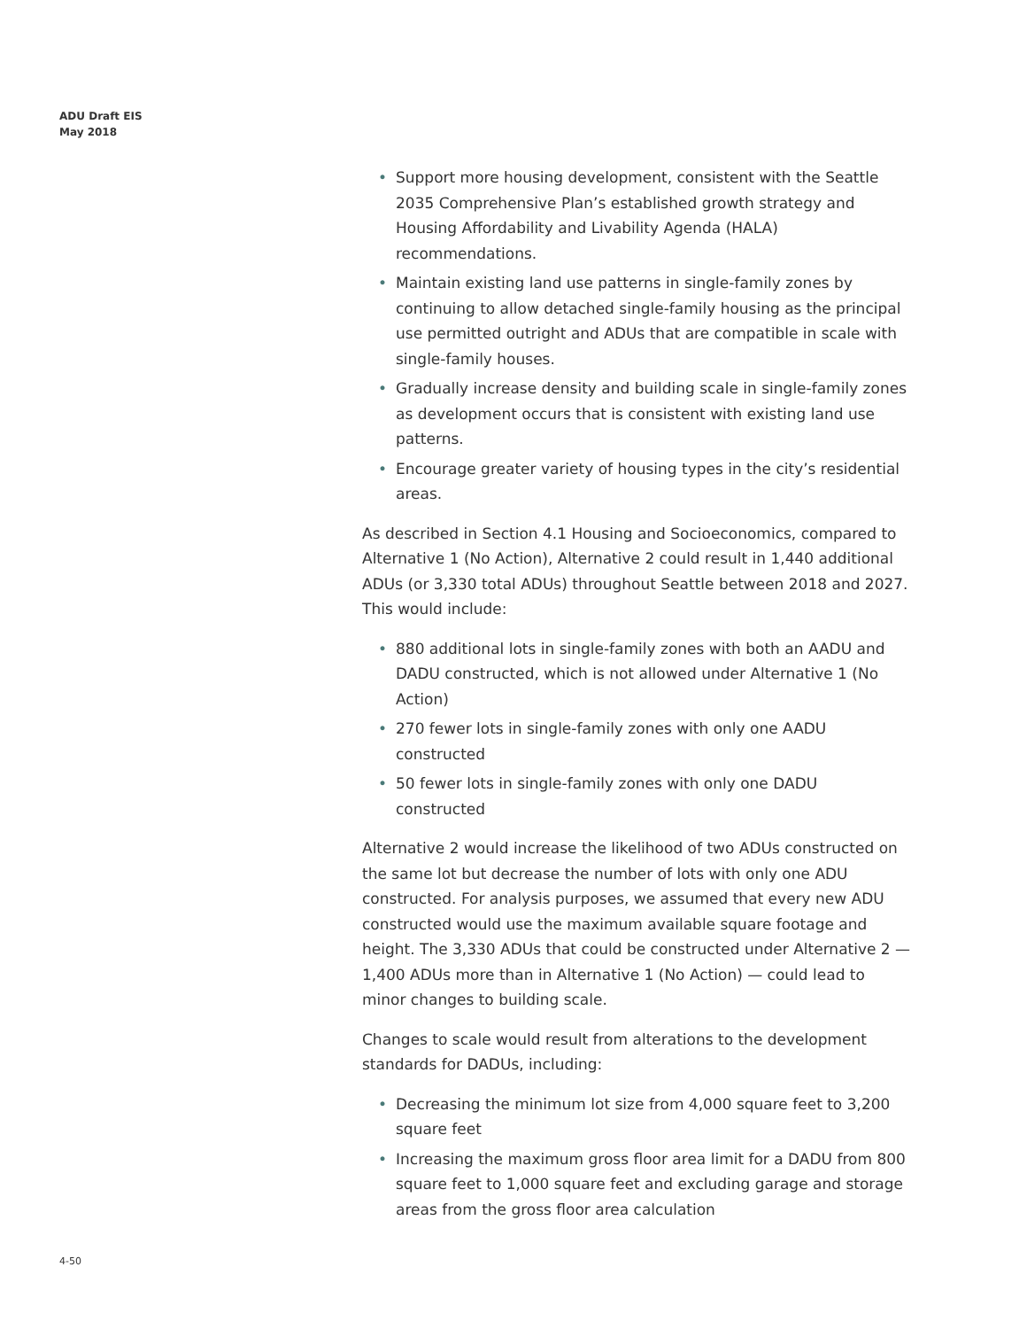ADU Draft EIS
May 2018
• Support more housing development, consistent with the Seattle 2035 Comprehensive Plan’s established growth strategy and Housing Affordability and Livability Agenda (HALA) recommendations.
• Maintain existing land use patterns in single-family zones by continuing to allow detached single-family housing as the principal use permitted outright and ADUs that are compatible in scale with single-family houses.
• Gradually increase density and building scale in single-family zones as development occurs that is consistent with existing land use patterns.
• Encourage greater variety of housing types in the city’s residential areas.
As described in Section 4.1 Housing and Socioeconomics, compared to Alternative 1 (No Action), Alternative 2 could result in 1,440 additional ADUs (or 3,330 total ADUs) throughout Seattle between 2018 and 2027. This would include:
• 880 additional lots in single-family zones with both an AADU and DADU constructed, which is not allowed under Alternative 1 (No Action)
• 270 fewer lots in single-family zones with only one AADU constructed
• 50 fewer lots in single-family zones with only one DADU constructed
Alternative 2 would increase the likelihood of two ADUs constructed on the same lot but decrease the number of lots with only one ADU constructed. For analysis purposes, we assumed that every new ADU constructed would use the maximum available square footage and height. The 3,330 ADUs that could be constructed under Alternative 2 —1,400 ADUs more than in Alternative 1 (No Action) — could lead to minor changes to building scale.
Changes to scale would result from alterations to the development standards for DADUs, including:
• Decreasing the minimum lot size from 4,000 square feet to 3,200 square feet
• Increasing the maximum gross floor area limit for a DADU from 800 square feet to 1,000 square feet and excluding garage and storage areas from the gross floor area calculation
4-50